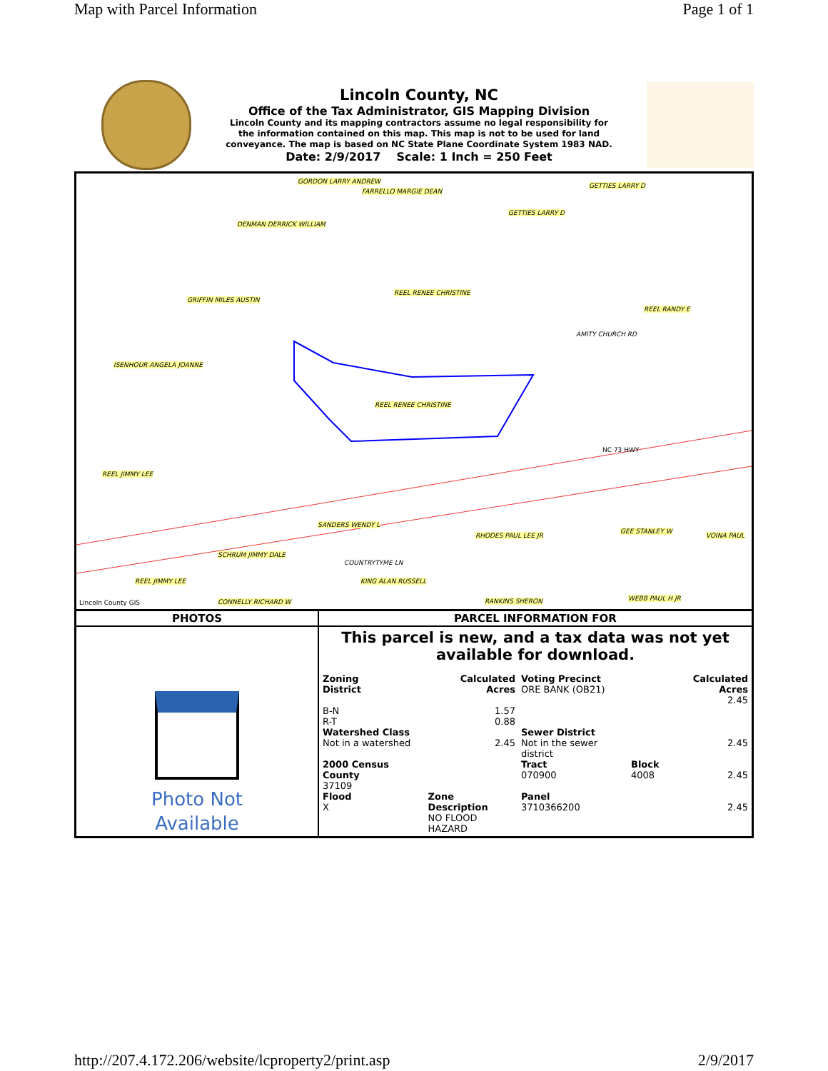Map with Parcel Information Page 1 of 1
Lincoln County, NC
Office of the Tax Administrator, GIS Mapping Division
Lincoln County and its mapping contractors assume no legal responsibility for
the information contained on this map. This map is not to be used for land
conveyance. The map is based on NC State Plane Coordinate System 1983 NAD.
Date: 2/9/2017 Scale: 1 Inch = 250 Feet
GORDON LARRY ANDREW
FARRELLO MARGIE DEAN
GETTIES LARRY D
GETTIES LARRY D
DENMAN DERRICK WILLIAM
REEL RENEE CHRISTINE
REEL RANDY E
GRIFFIN MILES AUSTIN
ISENHOUR ANGELA JOANNE
REEL RENEE CHRISTINE
AMITY CHURCH RD
NC 73 HWY
REEL JIMMY LEE
SANDERS WENDY L
RHODES PAUL LEE JR
GEE STANLEY W
VOINA PAUL
SCHRUM JIMMY DALE
COUNTRYTYME LN
REEL JIMMY LEE KING ALAN RUSSELL
RANKINS SHERON WEBB PAUL H JR CONNELLY RICHARD W Lincoln County GIS
| PHOTOS | PARCEL INFORMATION FOR |
| --- | --- |
| Photo Not Available | This parcel is new, and a tax data was not yet available for download. / Zoning District / Calculated Acres / Voting Precinct ORE BANK (OB21) / / Calculated Acres 2.45 / / B-N R-T / 1.57 0.88 / / / / / Watershed Class Not in a watershed / 2.45 / Sewer District Not in the sewer district / / 2.45 / / 2000 Census County 37109 / / Tract 070900 / Block 4008 / 2.45 / / Flood X / Zone Description NO FLOOD HAZARD / Panel 3710366200 / / 2.45 / |
http://207.4.172.206/website/lcproperty2/print.asp 2/9/2017